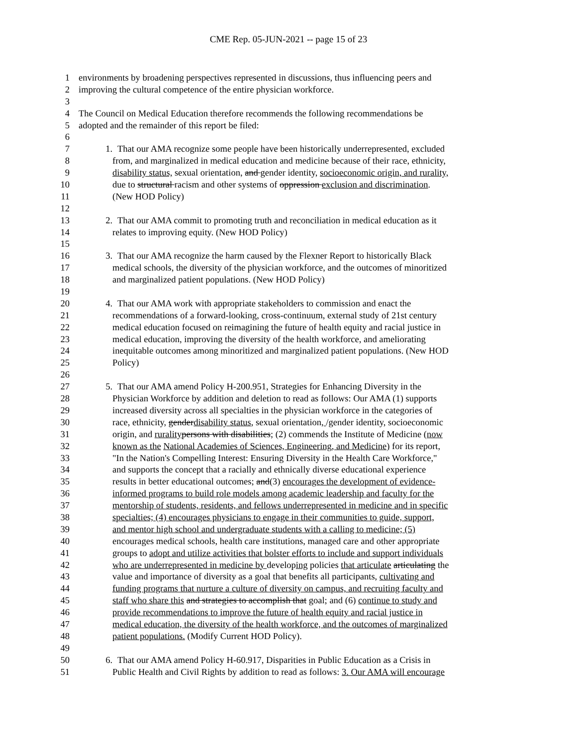CME Rep. 05-JUN-2021 -- page 15 of 23
1 environments by broadening perspectives represented in discussions, thus influencing peers and
2 improving the cultural competence of the entire physician workforce.
3
4 The Council on Medical Education therefore recommends the following recommendations be
5 adopted and the remainder of this report be filed:
6
7 1. That our AMA recognize some people have been historically underrepresented, excluded
8 from, and marginalized in medical education and medicine because of their race, ethnicity,
9 disability status, sexual orientation, and gender identity, socioeconomic origin, and rurality,
10 due to structural racism and other systems of oppression exclusion and discrimination.
11 (New HOD Policy)
12
13 2. That our AMA commit to promoting truth and reconciliation in medical education as it
14 relates to improving equity. (New HOD Policy)
15
16 3. That our AMA recognize the harm caused by the Flexner Report to historically Black
17 medical schools, the diversity of the physician workforce, and the outcomes of minoritized
18 and marginalized patient populations. (New HOD Policy)
19
20 4. That our AMA work with appropriate stakeholders to commission and enact the
21 recommendations of a forward-looking, cross-continuum, external study of 21st century
22 medical education focused on reimagining the future of health equity and racial justice in
23 medical education, improving the diversity of the health workforce, and ameliorating
24 inequitable outcomes among minoritized and marginalized patient populations. (New HOD
25 Policy)
26
27 5. That our AMA amend Policy H-200.951, Strategies for Enhancing Diversity in the
28 Physician Workforce by addition and deletion to read as follows: Our AMA (1) supports
29 increased diversity across all specialties in the physician workforce in the categories of
30 race, ethnicity, genderdisability status, sexual orientation, /gender identity, socioeconomic
31 origin, and rurality persons with disabilities; (2) commends the Institute of Medicine (now
32 known as the National Academies of Sciences, Engineering, and Medicine) for its report,
33 "In the Nation's Compelling Interest: Ensuring Diversity in the Health Care Workforce,"
34 and supports the concept that a racially and ethnically diverse educational experience
35 results in better educational outcomes; and(3) encourages the development of evidence-
36 informed programs to build role models among academic leadership and faculty for the
37 mentorship of students, residents, and fellows underrepresented in medicine and in specific
38 specialties; (4) encourages physicians to engage in their communities to guide, support,
39 and mentor high school and undergraduate students with a calling to medicine; (5)
40 encourages medical schools, health care institutions, managed care and other appropriate
41 groups to adopt and utilize activities that bolster efforts to include and support individuals
42 who are underrepresented in medicine by developing policies that articulate articulating the
43 value and importance of diversity as a goal that benefits all participants, cultivating and
44 funding programs that nurture a culture of diversity on campus, and recruiting faculty and
45 staff who share this and strategies to accomplish that goal; and (6) continue to study and
46 provide recommendations to improve the future of health equity and racial justice in
47 medical education, the diversity of the health workforce, and the outcomes of marginalized
48 patient populations. (Modify Current HOD Policy).
49
50 6. That our AMA amend Policy H-60.917, Disparities in Public Education as a Crisis in
51 Public Health and Civil Rights by addition to read as follows: 3. Our AMA will encourage